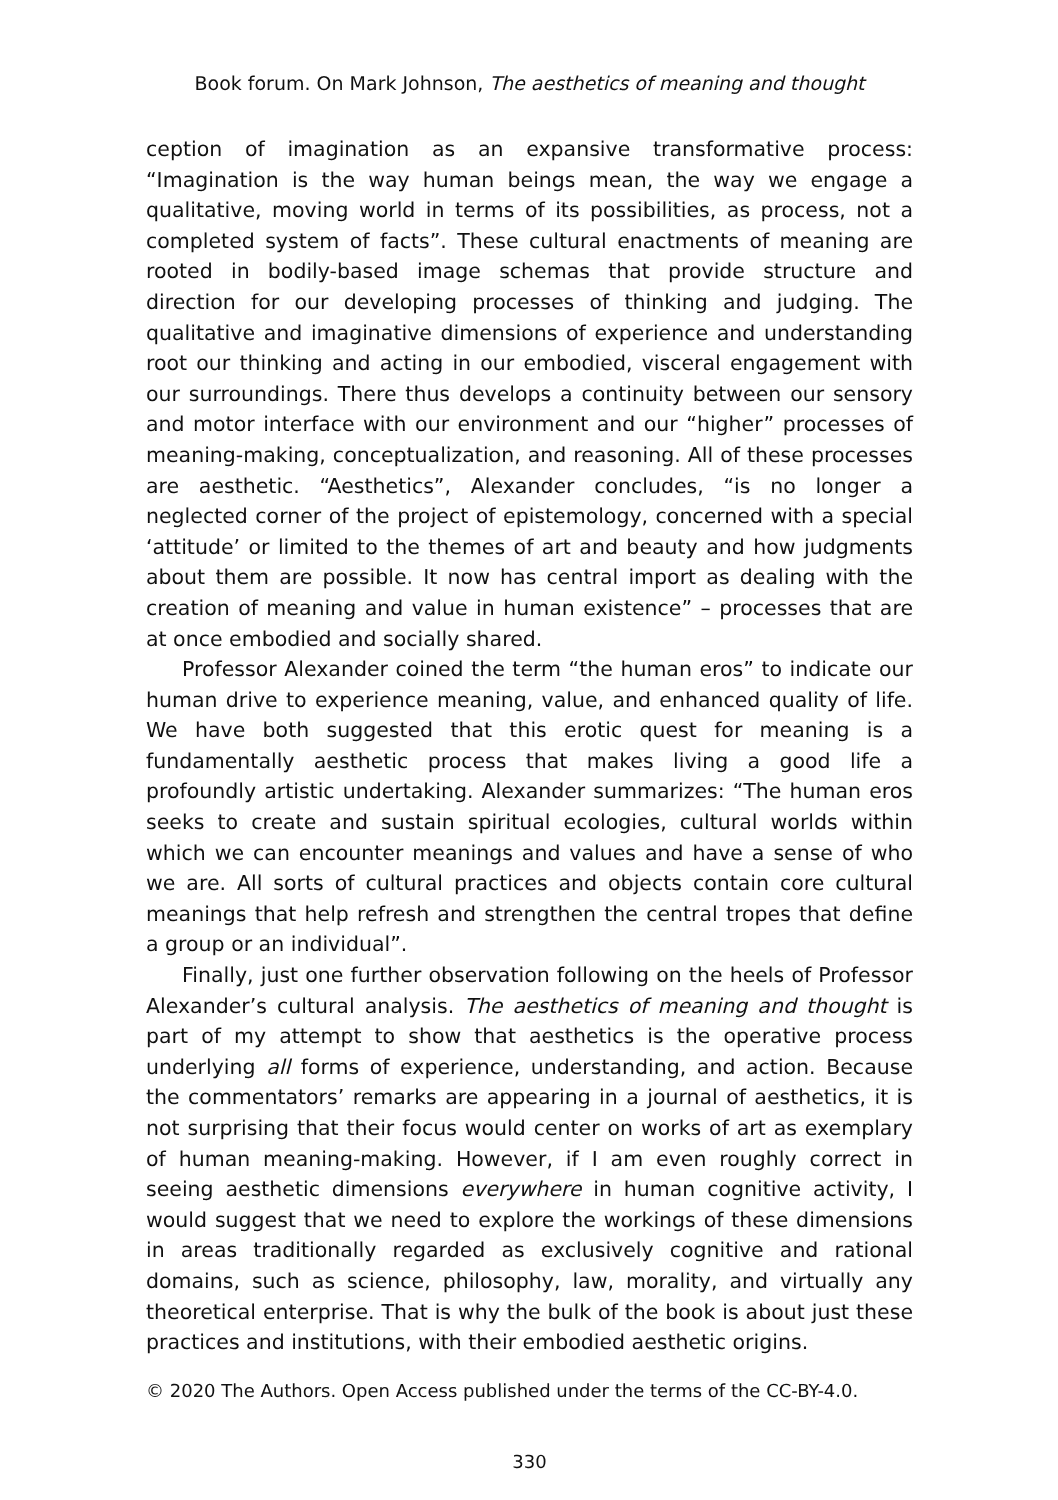Book forum. On Mark Johnson, The aesthetics of meaning and thought
ception of imagination as an expansive transformative process: “Imagination is the way human beings mean, the way we engage a qualitative, moving world in terms of its possibilities, as process, not a completed system of facts”. These cultural enactments of meaning are rooted in bodily-based image schemas that provide structure and direction for our developing processes of thinking and judging. The qualitative and imaginative dimensions of experience and understanding root our thinking and acting in our embodied, visceral engagement with our surroundings. There thus develops a continuity between our sensory and motor interface with our environment and our “higher” processes of meaning-making, conceptualization, and reasoning. All of these processes are aesthetic. “Aesthetics”, Alexander concludes, “is no longer a neglected corner of the project of epistemology, concerned with a special ‘attitude’ or limited to the themes of art and beauty and how judgments about them are possible. It now has central import as dealing with the creation of meaning and value in human existence” – processes that are at once embodied and socially shared.
Professor Alexander coined the term “the human eros” to indicate our human drive to experience meaning, value, and enhanced quality of life. We have both suggested that this erotic quest for meaning is a fundamentally aesthetic process that makes living a good life a profoundly artistic undertaking. Alexander summarizes: “The human eros seeks to create and sustain spiritual ecologies, cultural worlds within which we can encounter meanings and values and have a sense of who we are. All sorts of cultural practices and objects contain core cultural meanings that help refresh and strengthen the central tropes that define a group or an individual”.
Finally, just one further observation following on the heels of Professor Alexander’s cultural analysis. The aesthetics of meaning and thought is part of my attempt to show that aesthetics is the operative process underlying all forms of experience, understanding, and action. Because the commentators’ remarks are appearing in a journal of aesthetics, it is not surprising that their focus would center on works of art as exemplary of human meaning-making. However, if I am even roughly correct in seeing aesthetic dimensions everywhere in human cognitive activity, I would suggest that we need to explore the workings of these dimensions in areas traditionally regarded as exclusively cognitive and rational domains, such as science, philosophy, law, morality, and virtually any theoretical enterprise. That is why the bulk of the book is about just these practices and institutions, with their embodied aesthetic origins.
© 2020 The Authors. Open Access published under the terms of the CC-BY-4.0.
330